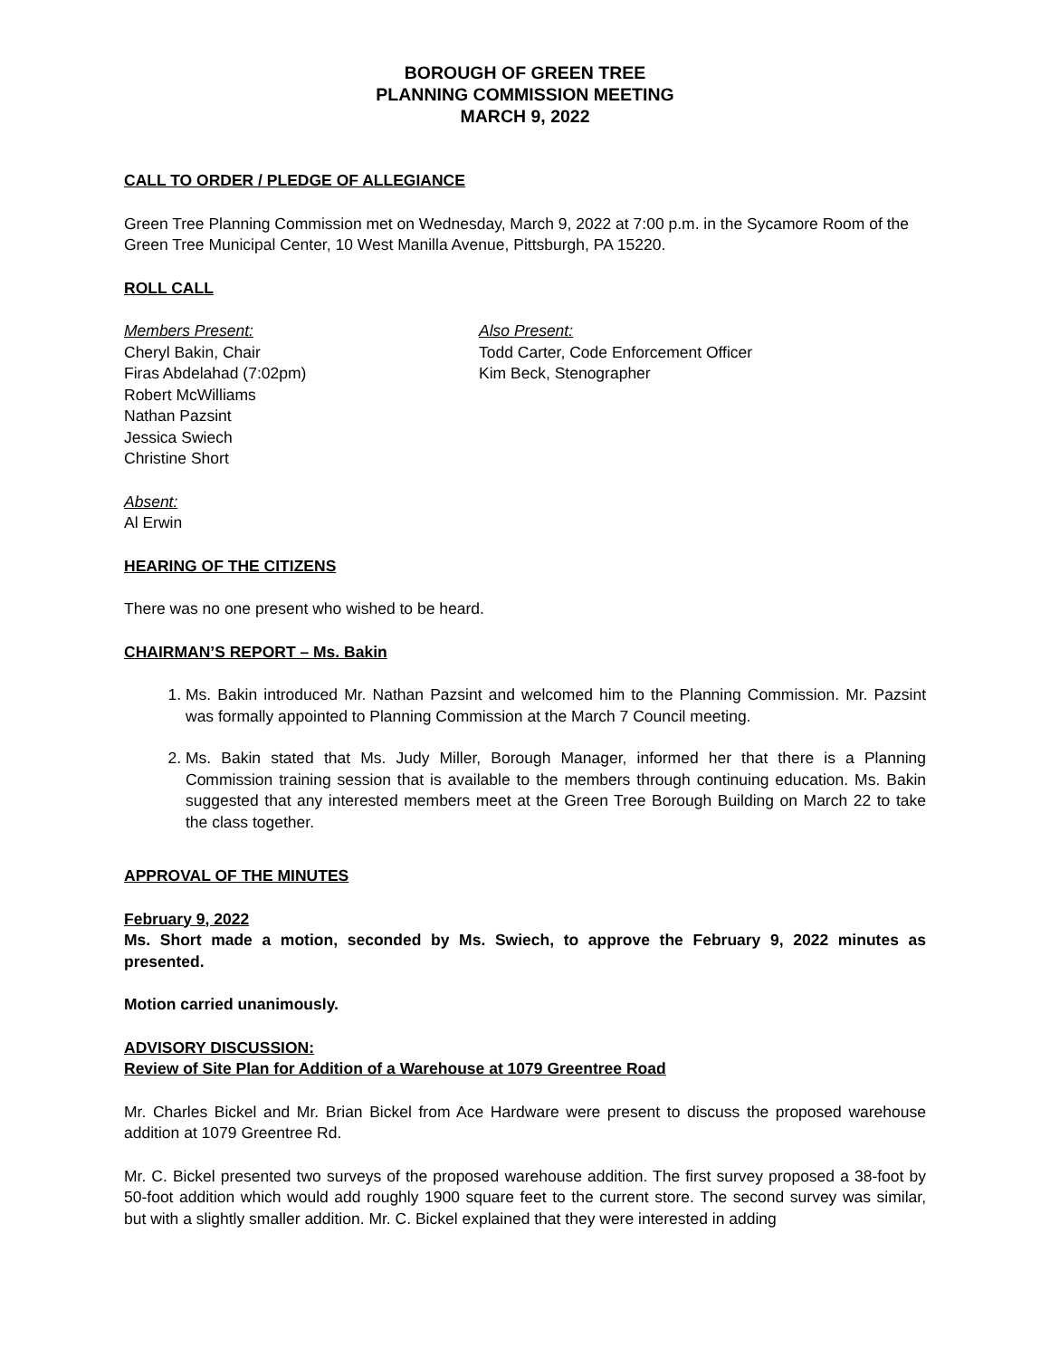BOROUGH OF GREEN TREE
PLANNING COMMISSION MEETING
MARCH 9, 2022
CALL TO ORDER / PLEDGE OF ALLEGIANCE
Green Tree Planning Commission met on Wednesday, March 9, 2022 at 7:00 p.m. in the Sycamore Room of the Green Tree Municipal Center, 10 West Manilla Avenue, Pittsburgh, PA 15220.
ROLL CALL
Members Present:
Cheryl Bakin, Chair
Firas Abdelahad (7:02pm)
Robert McWilliams
Nathan Pazsint
Jessica Swiech
Christine Short
Also Present:
Todd Carter, Code Enforcement Officer
Kim Beck, Stenographer
Absent:
Al Erwin
HEARING OF THE CITIZENS
There was no one present who wished to be heard.
CHAIRMAN’S REPORT – Ms. Bakin
1. Ms. Bakin introduced Mr. Nathan Pazsint and welcomed him to the Planning Commission. Mr. Pazsint was formally appointed to Planning Commission at the March 7 Council meeting.
2. Ms. Bakin stated that Ms. Judy Miller, Borough Manager, informed her that there is a Planning Commission training session that is available to the members through continuing education. Ms. Bakin suggested that any interested members meet at the Green Tree Borough Building on March 22 to take the class together.
APPROVAL OF THE MINUTES
February 9, 2022
Ms. Short made a motion, seconded by Ms. Swiech, to approve the February 9, 2022 minutes as presented.
Motion carried unanimously.
ADVISORY DISCUSSION:
Review of Site Plan for Addition of a Warehouse at 1079 Greentree Road
Mr. Charles Bickel and Mr. Brian Bickel from Ace Hardware were present to discuss the proposed warehouse addition at 1079 Greentree Rd.
Mr. C. Bickel presented two surveys of the proposed warehouse addition. The first survey proposed a 38-foot by 50-foot addition which would add roughly 1900 square feet to the current store. The second survey was similar, but with a slightly smaller addition. Mr. C. Bickel explained that they were interested in adding